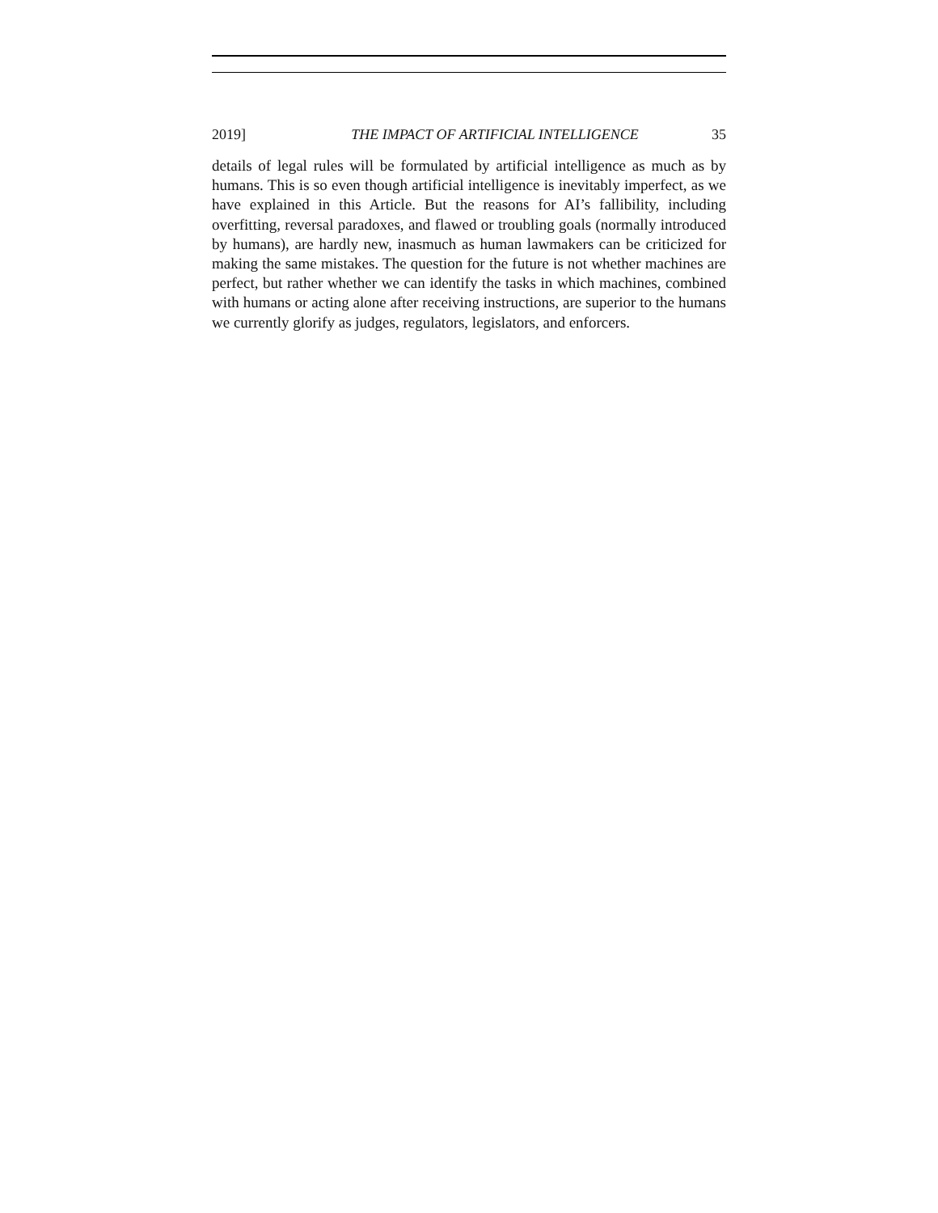2019] THE IMPACT OF ARTIFICIAL INTELLIGENCE 35
details of legal rules will be formulated by artificial intelligence as much as by humans. This is so even though artificial intelligence is inevitably imperfect, as we have explained in this Article. But the reasons for AI’s fallibility, including overfitting, reversal paradoxes, and flawed or troubling goals (normally introduced by humans), are hardly new, inasmuch as human lawmakers can be criticized for making the same mistakes. The question for the future is not whether machines are perfect, but rather whether we can identify the tasks in which machines, combined with humans or acting alone after receiving instructions, are superior to the humans we currently glorify as judges, regulators, legislators, and enforcers.